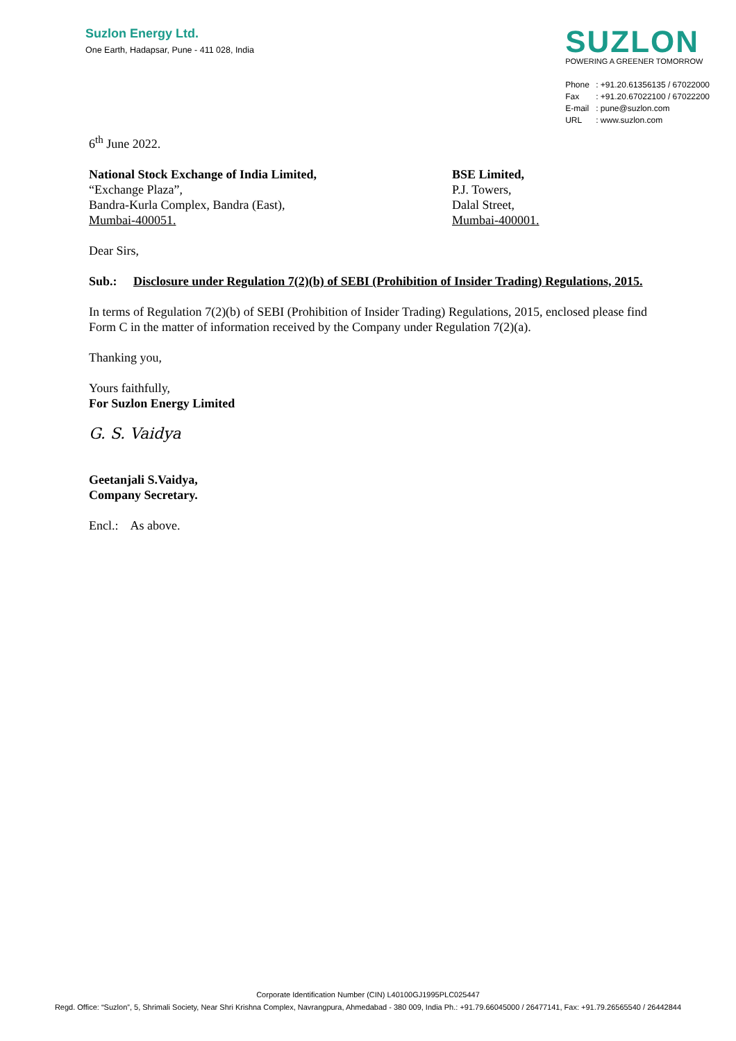Suzlon Energy Ltd.
One Earth, Hadapsar, Pune - 411 028, India
SUZLON
POWERING A GREENER TOMORROW
Phone: +91.20.61356135 / 67022000
Fax: +91.20.67022100 / 67022200
E-mail: pune@suzlon.com
URL: www.suzlon.com
6<sup>th</sup> June 2022.
National Stock Exchange of India Limited,
“Exchange Plaza”,
Bandra-Kurla Complex, Bandra (East),
Mumbai-400051.
BSE Limited,
P.J. Towers,
Dalal Street,
Mumbai-400001.
Dear Sirs,
Sub.: Disclosure under Regulation 7(2)(b) of SEBI (Prohibition of Insider Trading) Regulations, 2015.
In terms of Regulation 7(2)(b) of SEBI (Prohibition of Insider Trading) Regulations, 2015, enclosed please find Form C in the matter of information received by the Company under Regulation 7(2)(a).
Thanking you,
Yours faithfully,
For Suzlon Energy Limited
G. S. Vaidya
Geetanjali S.Vaidya,
Company Secretary.
Encl.: As above.
Corporate Identification Number (CIN) L40100GJ1995PLC025447
Regd. Office: “Suzlon”, 5, Shrimali Society, Near Shri Krishna Complex, Navrangpura, Ahmedabad - 380 009, India Ph.: +91.79.66045000 / 26477141, Fax: +91.79.26565540 / 26442844